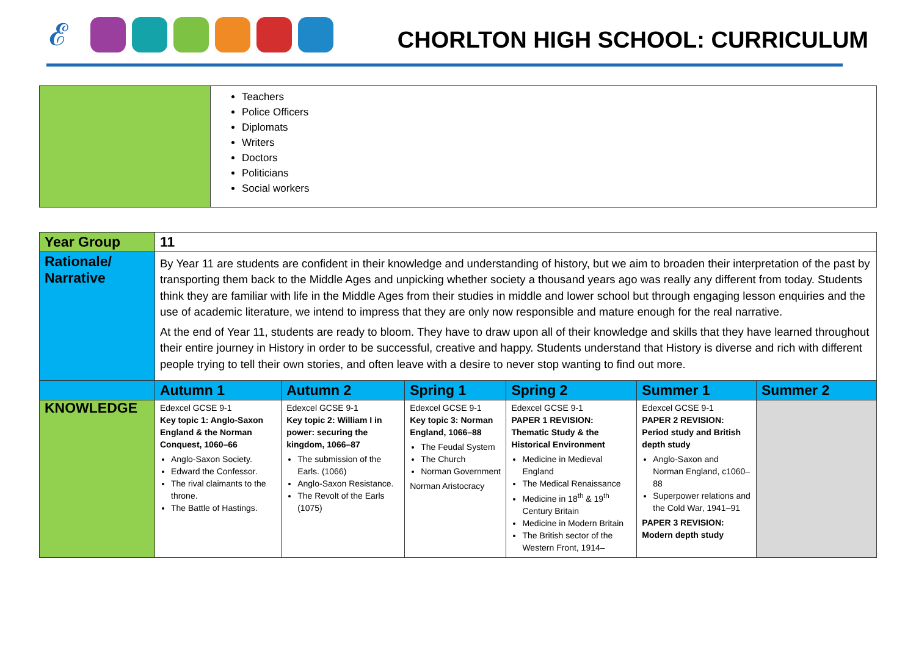𝓔
CHORLTON HIGH SCHOOL: CURRICULUM
| | Teachers Police Officers Diplomats Writers Doctors Politicians Social workers |
| Year Group | 11 | | | | | |
| Rationale/ Narrative | By Year 11 are students are confident in their knowledge and understanding of history, but we aim to broaden their interpretation of the past by transporting them back to the Middle Ages and unpicking whether society a thousand years ago was really any different from today. Students think they are familiar with life in the Middle Ages from their studies in middle and lower school but through engaging lesson enquiries and the use of academic literature, we intend to impress that they are only now responsible and mature enough for the real narrative. At the end of Year 11, students are ready to bloom. They have to draw upon all of their knowledge and skills that they have learned throughout their entire journey in History in order to be successful, creative and happy. Students understand that History is diverse and rich with different people trying to tell their own stories, and often leave with a desire to never stop wanting to find out more. | | | | | |
| | Autumn 1 | Autumn 2 | Spring 1 | Spring 2 | Summer 1 | Summer 2 |
| KNOWLEDGE | Edexcel GCSE 9-1 Key topic 1: Anglo-Saxon England & the Norman Conquest, 1060–66 Anglo-Saxon Society. Edward the Confessor. The rival claimants to the throne. The Battle of Hastings. | Edexcel GCSE 9-1 Key topic 2: William I in power: securing the kingdom, 1066–87 The submission of the Earls. (1066) Anglo-Saxon Resistance. The Revolt of the Earls (1075) | Edexcel GCSE 9-1 Key topic 3: Norman England, 1066–88 The Feudal System The Church Norman Government Norman Aristocracy | Edexcel GCSE 9-1 PAPER 1 REVISION: Thematic Study & the Historical Environment Medicine in Medieval England The Medical Renaissance Medicine in 18<sup>th</sup> & 19<sup>th</sup> Century Britain Medicine in Modern Britain The British sector of the Western Front, 1914– | Edexcel GCSE 9-1 PAPER 2 REVISION: Period study and British depth study Anglo-Saxon and Norman England, c1060–88 Superpower relations and the Cold War, 1941–91 PAPER 3 REVISION: Modern depth study | |